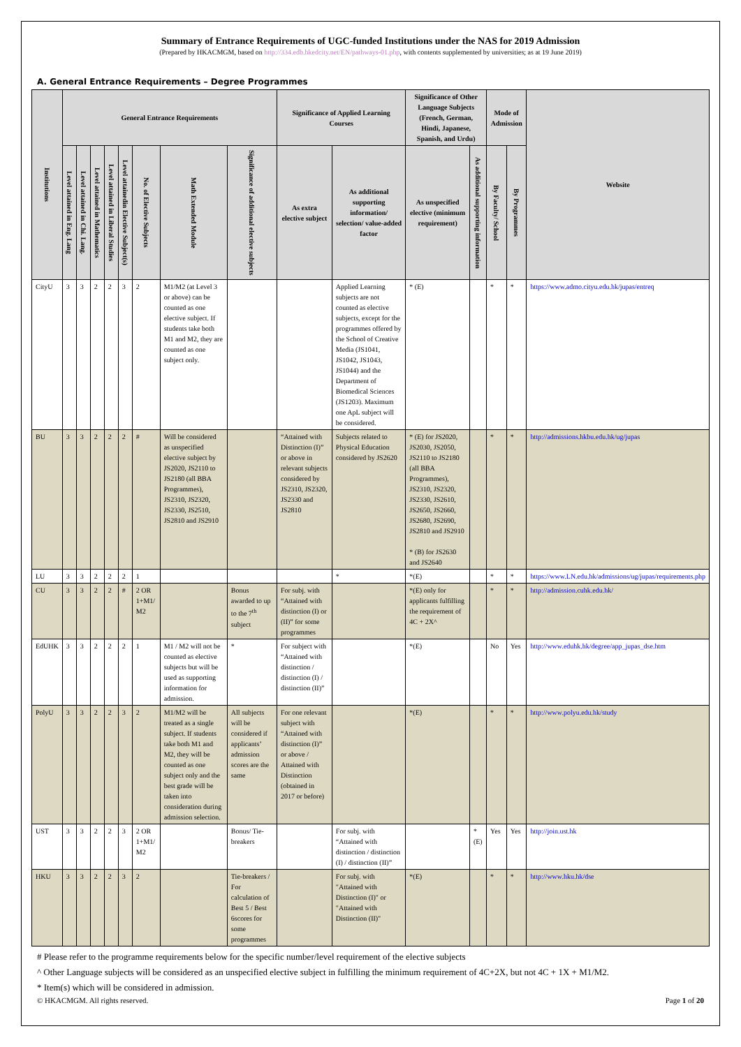Summary of Entrance Requirements of UGC-funded Institutions under the NAS for 2019 Admission
(Prepared by HKACMGM, based on http://334.edb.hkedcity.net/EN/pathways-01.php, with contents supplemented by universities; as at 19 June 2019)
A. General Entrance Requirements – Degree Programmes
| Institutions | General Entrance Requirements | | | | | | | | Significance of Applied Learning Courses | | Significance of Other Language Subjects (French, German, Hindi, Japanese, Spanish, and Urdu) | | Mode of Admission | | Website |
| --- | --- | --- | --- | --- | --- | --- | --- | --- | --- | --- | --- | --- | --- | --- | --- |
| | Level attained in Eng. Lang | Level attained in Chi. Lang. | Level attained in Mathematics | Level attained in Liberal Studies | Level attainedin Elective Subject(s) | No. of Elective Subjects | Math Extended Module | Significance of additional elective subjects | As extra elective subject | As additional supporting information/ selection/ value-added factor | As unspecified elective (minimum requirement) | As additional supporting information | By Faculty/ School | By Programmes | |
| CityU | 3 | 3 | 2 | 2 | 3 | 2 | M1/M2 (at Level 3 or above) can be counted as one elective subject. If students take both M1 and M2, they are counted as one subject only. | | | Applied Learning subjects are not counted as elective subjects, except for the programmes offered by the School of Creative Media (JS1041, JS1042, JS1043, JS1044) and the Department of Biomedical Sciences (JS1203). Maximum one ApL subject will be considered. | * (E) | | * | * | https://www.admo.cityu.edu.hk/jupas/entreq |
| BU | 3 | 3 | 2 | 2 | 2 | # | Will be considered as unspecified elective subject by JS2020, JS2110 to JS2180 (all BBA Programmes), JS2310, JS2320, JS2330, JS2510, JS2810 and JS2910 | | “Attained with Distinction (I)” or above in relevant subjects considered by JS2310, JS2320, JS2330 and JS2810 | Subjects related to Physical Education considered by JS2620 | * (E) for JS2020, JS2030, JS2050, JS2110 to JS2180 (all BBA Programmes), JS2310, JS2320, JS2330, JS2610, JS2650, JS2660, JS2680, JS2690, JS2810 and JS2910 * (B) for JS2630 and JS2640 | | * | * | http://admissions.hkbu.edu.hk/ug/jupas |
| LU | 3 | 3 | 2 | 2 | 2 | 1 | | | | * | *(E) | | * | * | https://www.LN.edu.hk/admissions/ug/jupas/requirements.php |
| CU | 3 | 3 | 2 | 2 | # | 2 OR 1+M1/ M2 | | Bonus awarded to up to the 7<sup>th</sup> subject | For subj. with “Attained with distinction (I) or (II)” for some programmes | | *(E) only for applicants fulfilling the requirement of 4C + 2X^ | | * | * | http://admission.cuhk.edu.hk/ |
| EdUHK | 3 | 3 | 2 | 2 | 2 | 1 | M1 / M2 will not be counted as elective subjects but will be used as supporting information for admission. | * | For subject with “Attained with distinction / distinction (I) / distinction (II)” | | *(E) | | No | Yes | http://www.eduhk.hk/degree/app_jupas_dse.htm |
| PolyU | 3 | 3 | 2 | 2 | 3 | 2 | M1/M2 will be treated as a single subject. If students take both M1 and M2, they will be counted as one subject only and the best grade will be taken into consideration during admission selection. | All subjects will be considered if applicants’ admission scores are the same | For one relevant subject with “Attained with distinction (I)” or above / Attained with Distinction (obtained in 2017 or before) | | *(E) | | * | * | http://www.polyu.edu.hk/study |
| UST | 3 | 3 | 2 | 2 | 3 | 2 OR 1+M1/ M2 | | Bonus/ Tie-breakers | | For subj. with “Attained with distinction / distinction (I) / distinction (II)” | | * (E) | Yes | Yes | http://join.ust.hk |
| HKU | 3 | 3 | 2 | 2 | 3 | 2 | | Tie-breakers / For calculation of Best 5 / Best 6scores for some programmes | | For subj. with "Attained with Distinction (I)" or "Attained with Distinction (II)" | *(E) | | * | * | http://www.hku.hk/dse |
# Please refer to the programme requirements below for the specific number/level requirement of the elective subjects
^ Other Language subjects will be considered as an unspecified elective subject in fulfilling the minimum requirement of 4C+2X, but not 4C + 1X + M1/M2.
* Item(s) which will be considered in admission.
© HKACMGM. All rights reserved. Page 1 of 20